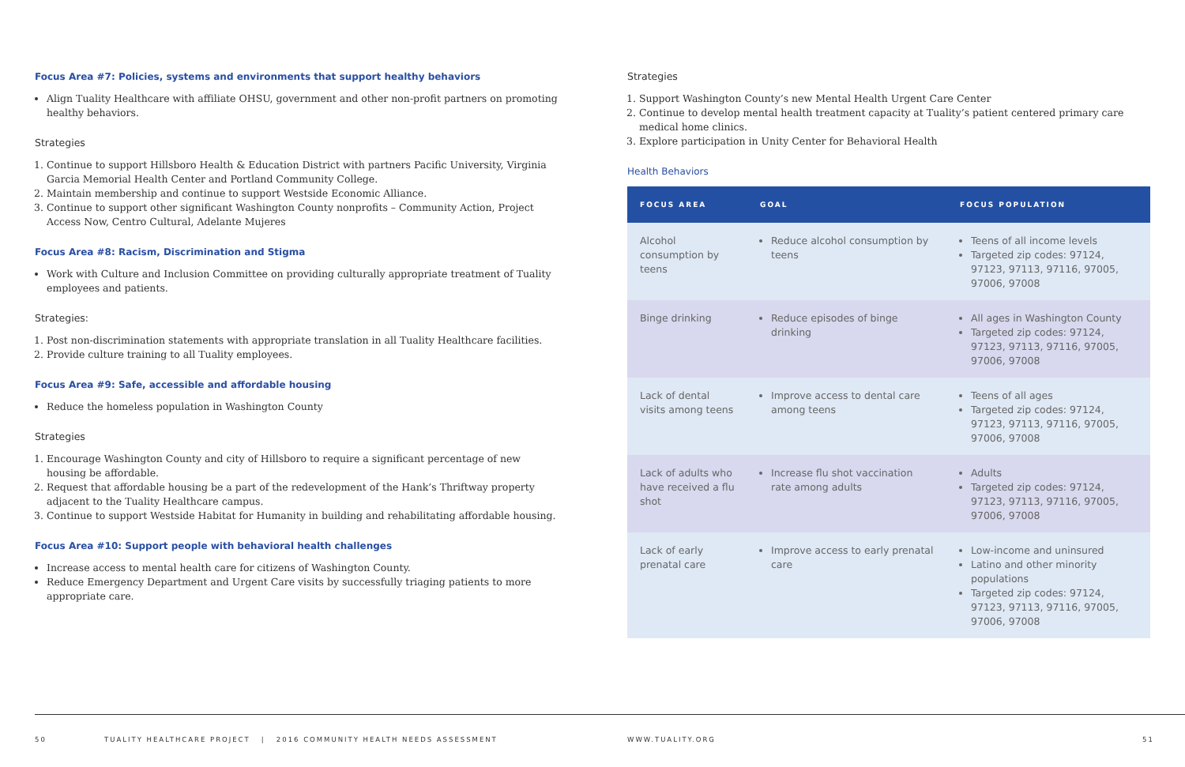Focus Area #7: Policies, systems and environments that support healthy behaviors
Align Tuality Healthcare with affiliate OHSU, government and other non-profit partners on promoting healthy behaviors.
Strategies
1. Continue to support Hillsboro Health & Education District with partners Pacific University, Virginia Garcia Memorial Health Center and Portland Community College.
2. Maintain membership and continue to support Westside Economic Alliance.
3. Continue to support other significant Washington County nonprofits – Community Action, Project Access Now, Centro Cultural, Adelante Mujeres
Focus Area #8: Racism, Discrimination and Stigma
Work with Culture and Inclusion Committee on providing culturally appropriate treatment of Tuality employees and patients.
Strategies:
1. Post non-discrimination statements with appropriate translation in all Tuality Healthcare facilities.
2. Provide culture training to all Tuality employees.
Focus Area #9: Safe, accessible and affordable housing
Reduce the homeless population in Washington County
Strategies
1. Encourage Washington County and city of Hillsboro to require a significant percentage of new housing be affordable.
2. Request that affordable housing be a part of the redevelopment of the Hank’s Thriftway property adjacent to the Tuality Healthcare campus.
3. Continue to support Westside Habitat for Humanity in building and rehabilitating affordable housing.
Focus Area #10: Support people with behavioral health challenges
Increase access to mental health care for citizens of Washington County.
Reduce Emergency Department and Urgent Care visits by successfully triaging patients to more appropriate care.
Strategies
1. Support Washington County’s new Mental Health Urgent Care Center
2. Continue to develop mental health treatment capacity at Tuality’s patient centered primary care medical home clinics.
3. Explore participation in Unity Center for Behavioral Health
Health Behaviors
| FOCUS AREA | GOAL | FOCUS POPULATION |
| --- | --- | --- |
| Alcohol consumption by teens | Reduce alcohol consumption by teens | Teens of all income levels Targeted zip codes: 97124, 97123, 97113, 97116, 97005, 97006, 97008 |
| Binge drinking | Reduce episodes of binge drinking | All ages in Washington County Targeted zip codes: 97124, 97123, 97113, 97116, 97005, 97006, 97008 |
| Lack of dental visits among teens | Improve access to dental care among teens | Teens of all ages Targeted zip codes: 97124, 97123, 97113, 97116, 97005, 97006, 97008 |
| Lack of adults who have received a flu shot | Increase flu shot vaccination rate among adults | Adults Targeted zip codes: 97124, 97123, 97113, 97116, 97005, 97006, 97008 |
| Lack of early prenatal care | Improve access to early prenatal care | Low-income and uninsured Latino and other minority populations Targeted zip codes: 97124, 97123, 97113, 97116, 97005, 97006, 97008 |
50 TUALITY HEALTHCARE PROJECT | 2016 COMMUNITY HEALTH NEEDS ASSESSMENT WWW.TUALITY.ORG 51